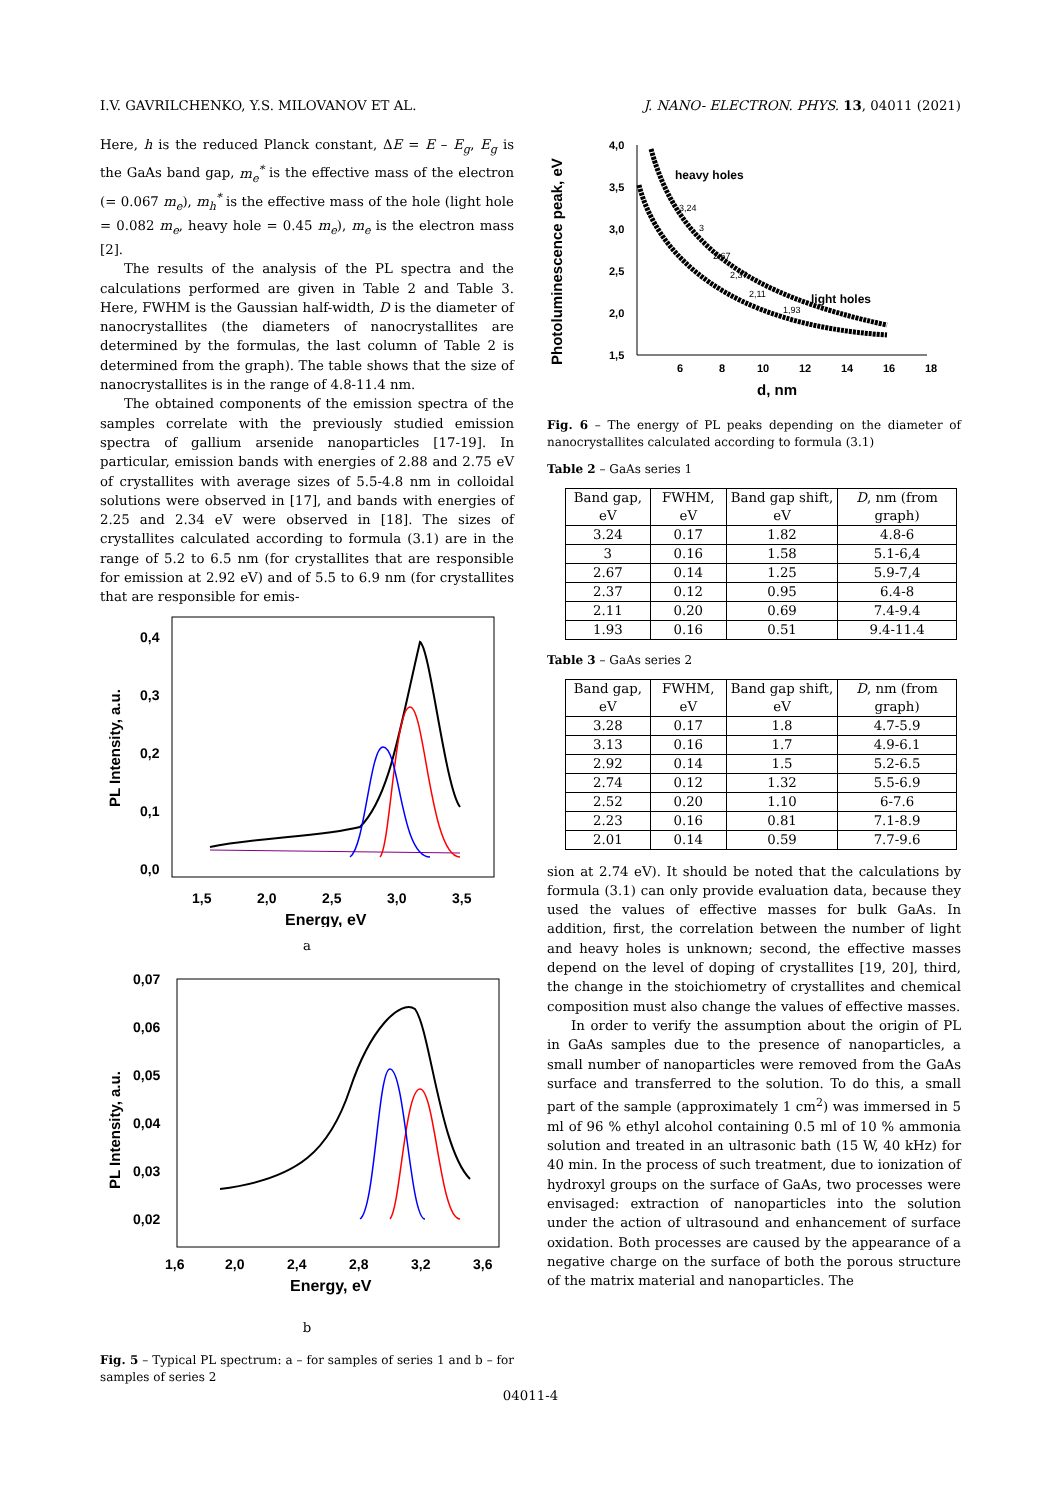I.V. GAVRILCHENKO, Y.S. MILOVANOV ET AL. J. NANO- ELECTRON. PHYS. 13, 04011 (2021)
Here, h is the reduced Planck constant, ΔE = E – E<sub>g</sub>, E<sub>g</sub> is the GaAs band gap, m<sub>e</sub><sup>*</sup> is the effective mass of the electron (= 0.067 m<sub>e</sub>), m<sub>h</sub><sup>*</sup> is the effective mass of the hole (light hole = 0.082 m<sub>e</sub>, heavy hole = 0.45 m<sub>e</sub>), m<sub>e</sub> is the electron mass [2].
The results of the analysis of the PL spectra and the calculations performed are given in Table 2 and Table 3. Here, FWHM is the Gaussian half-width, D is the diameter of nanocrystallites (the diameters of nanocrystallites are determined by the formulas, the last column of Table 2 is determined from the graph). The table shows that the size of nanocrystallites is in the range of 4.8-11.4 nm.
The obtained components of the emission spectra of the samples correlate with the previously studied emission spectra of gallium arsenide nanoparticles [17-19]. In particular, emission bands with energies of 2.88 and 2.75 eV of crystallites with average sizes of 5.5-4.8 nm in colloidal solutions were observed in [17], and bands with energies of 2.25 and 2.34 eV were observed in [18]. The sizes of crystallites calculated according to formula (3.1) are in the range of 5.2 to 6.5 nm (for crystallites that are responsible for emission at 2.92 eV) and of 5.5 to 6.9 nm (for crystallites that are responsible for emis-
PL Intensity, a.u.
0,4
0,3
0,2
0,1
0,0
1,5
2,0
2,5
3,0
3,5
Energy, eV
a
PL Intensity, a.u.
0,07
0,06
0,05
0,04
0,03
0,02
1,6
2,0
2,4
2,8
3,2
3,6
Energy, eV
b
Fig. 5 – Typical PL spectrum: a – for samples of series 1 and b – for samples of series 2
Photoluminescence peak, eV
4,0
3,5
3,0
2,5
2,0
1,5
6
8
10
12
14
16
18
d, nm
heavy holes
light holes
3,24
3
2,67
2,37
2,11
1,93
Fig. 6 – The energy of PL peaks depending on the diameter of nanocrystallites calculated according to formula (3.1)
Table 2 – GaAs series 1
| Band gap, eV | FWHM, eV | Band gap shift, eV | D , nm (from graph) |
| --- | --- | --- | --- |
| 3.24 | 0.17 | 1.82 | 4.8-6 |
| 3 | 0.16 | 1.58 | 5.1-6,4 |
| 2.67 | 0.14 | 1.25 | 5.9-7,4 |
| 2.37 | 0.12 | 0.95 | 6.4-8 |
| 2.11 | 0.20 | 0.69 | 7.4-9.4 |
| 1.93 | 0.16 | 0.51 | 9.4-11.4 |
Table 3 – GaAs series 2
| Band gap, eV | FWHM, eV | Band gap shift, eV | D , nm (from graph) |
| --- | --- | --- | --- |
| 3.28 | 0.17 | 1.8 | 4.7-5.9 |
| 3.13 | 0.16 | 1.7 | 4.9-6.1 |
| 2.92 | 0.14 | 1.5 | 5.2-6.5 |
| 2.74 | 0.12 | 1.32 | 5.5-6.9 |
| 2.52 | 0.20 | 1.10 | 6-7.6 |
| 2.23 | 0.16 | 0.81 | 7.1-8.9 |
| 2.01 | 0.14 | 0.59 | 7.7-9.6 |
sion at 2.74 eV). It should be noted that the calculations by formula (3.1) can only provide evaluation data, because they used the values of effective masses for bulk GaAs. In addition, first, the correlation between the number of light and heavy holes is unknown; second, the effective masses depend on the level of doping of crystallites [19, 20], third, the change in the stoichiometry of crystallites and chemical composition must also change the values of effective masses.
In order to verify the assumption about the origin of PL in GaAs samples due to the presence of nanoparticles, a small number of nanoparticles were removed from the GaAs surface and transferred to the solution. To do this, a small part of the sample (approximately 1 cm<sup>2</sup>) was immersed in 5 ml of 96 % ethyl alcohol containing 0.5 ml of 10 % ammonia solution and treated in an ultrasonic bath (15 W, 40 kHz) for 40 min. In the process of such treatment, due to ionization of hydroxyl groups on the surface of GaAs, two processes were envisaged: extraction of nanoparticles into the solution under the action of ultrasound and enhancement of surface oxidation. Both processes are caused by the appearance of a negative charge on the surface of both the porous structure of the matrix material and nanoparticles. The
04011-4